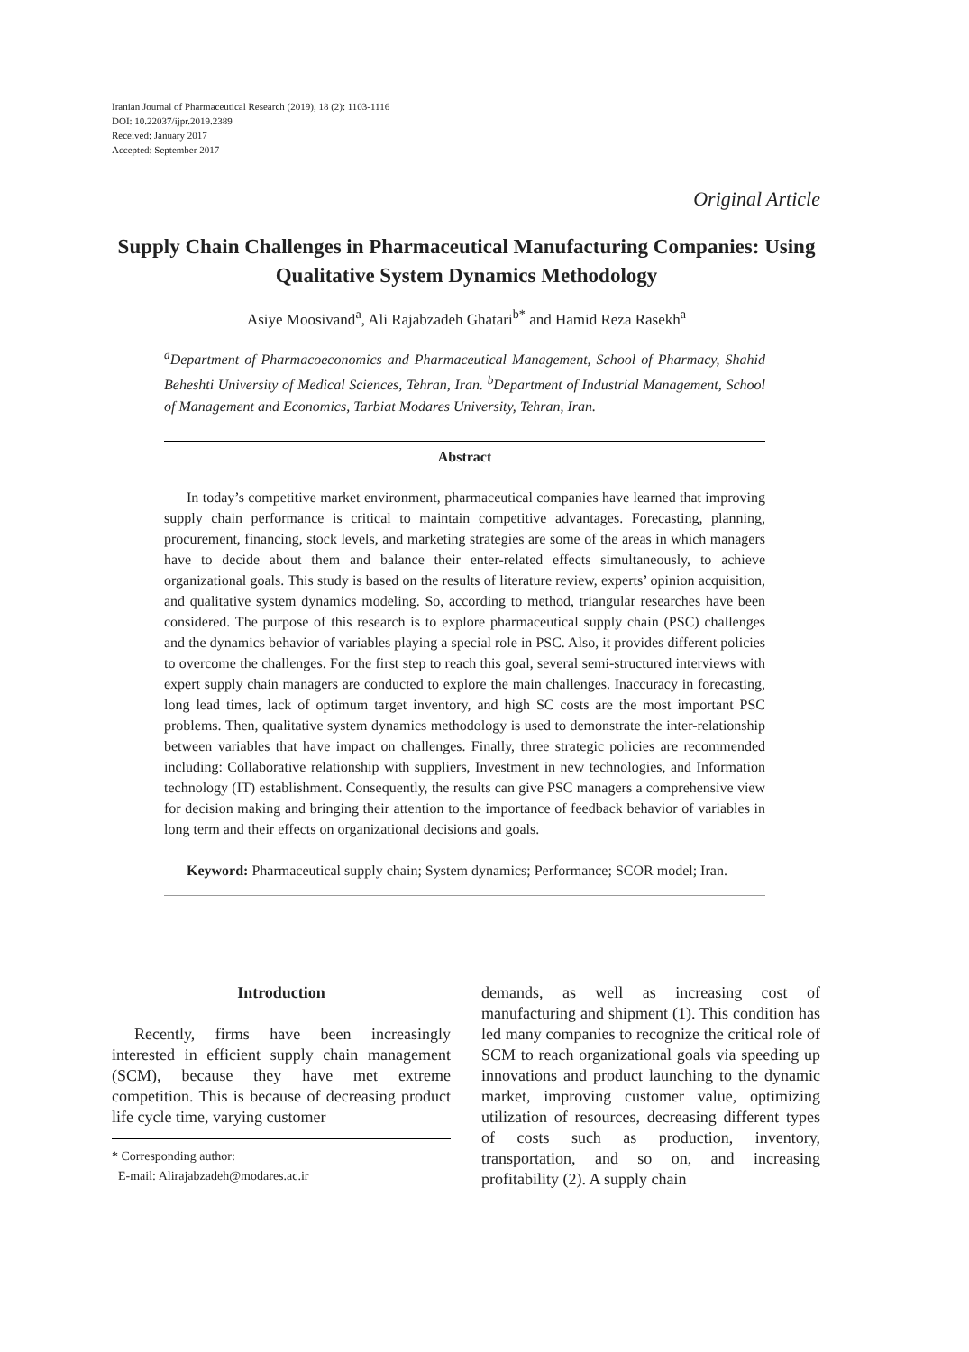Iranian Journal of Pharmaceutical Research (2019), 18 (2): 1103-1116
DOI: 10.22037/ijpr.2019.2389
Received: January 2017
Accepted: September 2017
Original Article
Supply Chain Challenges in Pharmaceutical Manufacturing Companies: Using Qualitative System Dynamics Methodology
Asiye Moosivand<sup>a</sup>, Ali Rajabzadeh Ghatari<sup>b*</sup> and Hamid Reza Rasekh<sup>a</sup>
<sup>a</sup> Department of Pharmacoeconomics and Pharmaceutical Management, School of Pharmacy, Shahid Beheshti University of Medical Sciences, Tehran, Iran. <sup>b</sup>Department of Industrial Management, School of Management and Economics, Tarbiat Modares University, Tehran, Iran.
Abstract
In today’s competitive market environment, pharmaceutical companies have learned that improving supply chain performance is critical to maintain competitive advantages. Forecasting, planning, procurement, financing, stock levels, and marketing strategies are some of the areas in which managers have to decide about them and balance their enter-related effects simultaneously, to achieve organizational goals. This study is based on the results of literature review, experts’ opinion acquisition, and qualitative system dynamics modeling. So, according to method, triangular researches have been considered. The purpose of this research is to explore pharmaceutical supply chain (PSC) challenges and the dynamics behavior of variables playing a special role in PSC. Also, it provides different policies to overcome the challenges. For the first step to reach this goal, several semi-structured interviews with expert supply chain managers are conducted to explore the main challenges. Inaccuracy in forecasting, long lead times, lack of optimum target inventory, and high SC costs are the most important PSC problems. Then, qualitative system dynamics methodology is used to demonstrate the inter-relationship between variables that have impact on challenges. Finally, three strategic policies are recommended including: Collaborative relationship with suppliers, Investment in new technologies, and Information technology (IT) establishment. Consequently, the results can give PSC managers a comprehensive view for decision making and bringing their attention to the importance of feedback behavior of variables in long term and their effects on organizational decisions and goals.
Keyword: Pharmaceutical supply chain; System dynamics; Performance; SCOR model; Iran.
Introduction
Recently, firms have been increasingly interested in efficient supply chain management (SCM), because they have met extreme competition. This is because of decreasing product life cycle time, varying customer
* Corresponding author:
E-mail: Alirajabzadeh@modares.ac.ir
demands, as well as increasing cost of manufacturing and shipment (1). This condition has led many companies to recognize the critical role of SCM to reach organizational goals via speeding up innovations and product launching to the dynamic market, improving customer value, optimizing utilization of resources, decreasing different types of costs such as production, inventory, transportation, and so on, and increasing profitability (2). A supply chain